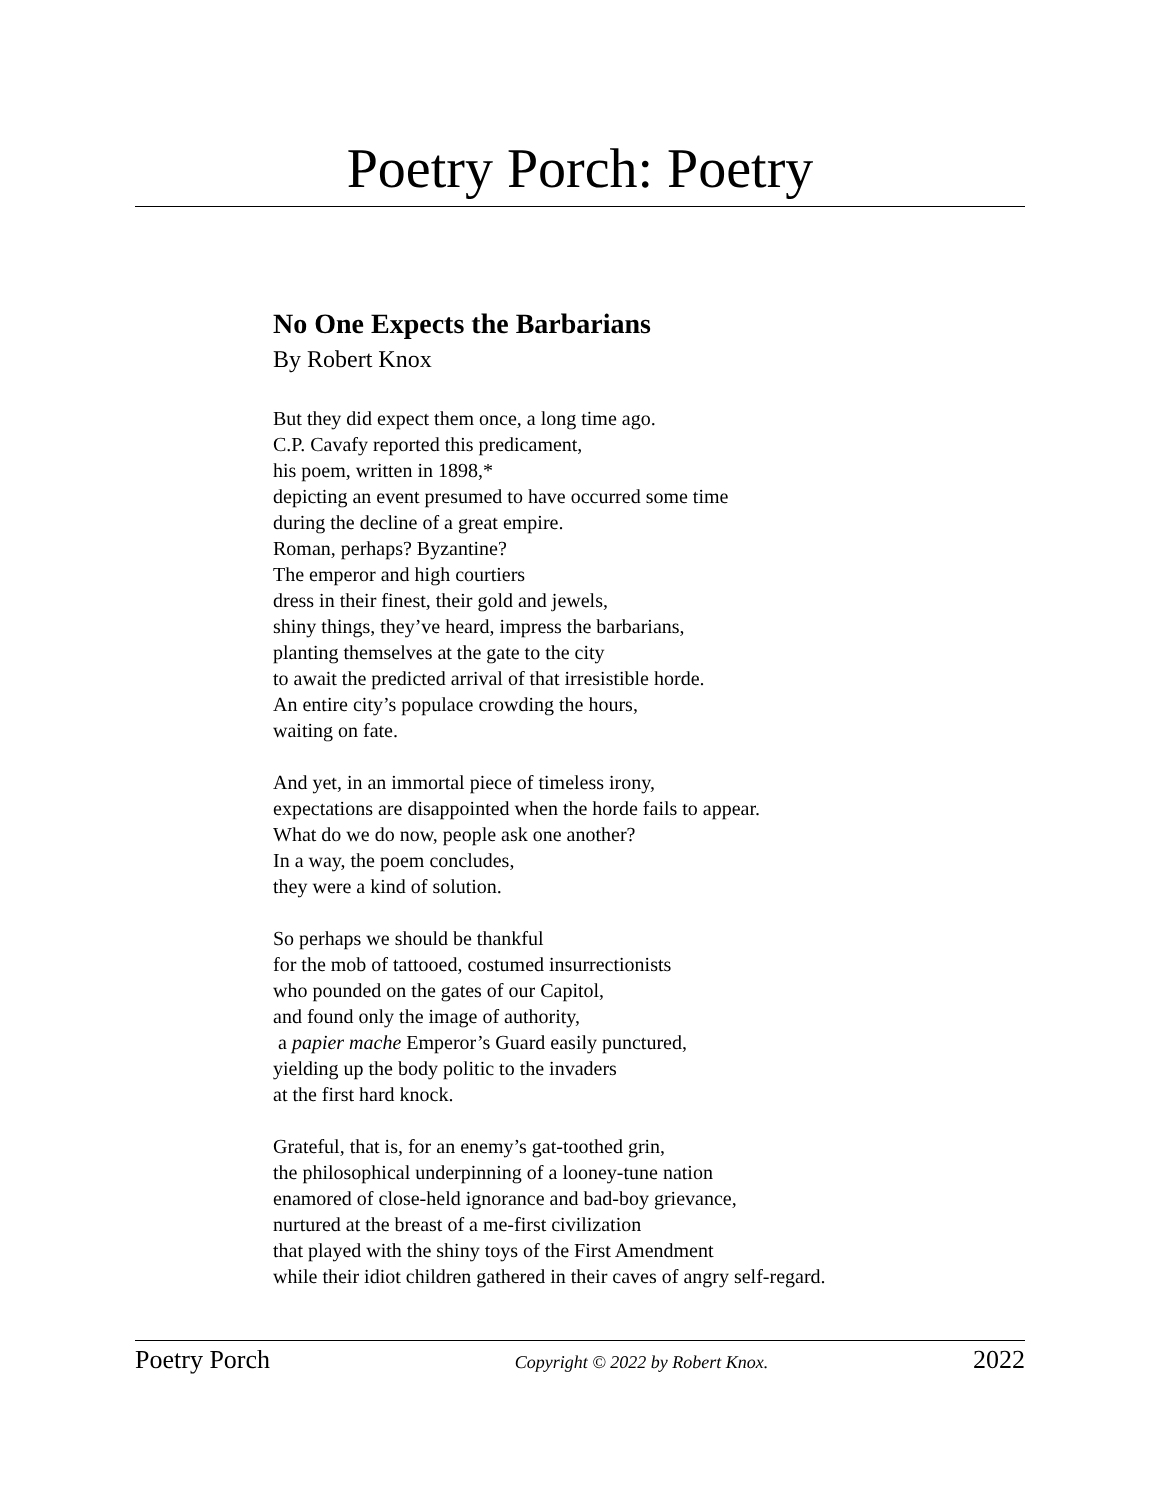Poetry Porch: Poetry
No One Expects the Barbarians
By Robert Knox
But they did expect them once, a long time ago.
C.P. Cavafy reported this predicament,
his poem, written in 1898,*
depicting an event presumed to have occurred some time
during the decline of a great empire.
Roman, perhaps? Byzantine?
The emperor and high courtiers
dress in their finest, their gold and jewels,
shiny things, they’ve heard, impress the barbarians,
planting themselves at the gate to the city
to await the predicted arrival of that irresistible horde.
An entire city’s populace crowding the hours,
waiting on fate.
And yet, in an immortal piece of timeless irony,
expectations are disappointed when the horde fails to appear.
What do we do now, people ask one another?
In a way, the poem concludes,
they were a kind of solution.
So perhaps we should be thankful
for the mob of tattooed, costumed insurrectionists
who pounded on the gates of our Capitol,
and found only the image of authority,
a papier mache Emperor’s Guard easily punctured,
yielding up the body politic to the invaders
at the first hard knock.
Grateful, that is, for an enemy’s gat-toothed grin,
the philosophical underpinning of a looney-tune nation
enamored of close-held ignorance and bad-boy grievance,
nurtured at the breast of a me-first civilization
that played with the shiny toys of the First Amendment
while their idiot children gathered in their caves of angry self-regard.
Poetry Porch Copyright © 2022 by Robert Knox. 2022